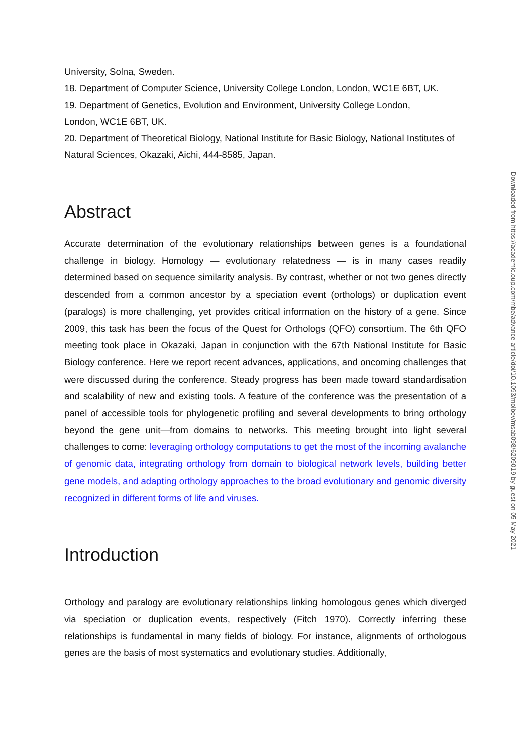University, Solna, Sweden.
18. Department of Computer Science, University College London, London, WC1E 6BT, UK.
19. Department of Genetics, Evolution and Environment, University College London,
London, WC1E 6BT, UK.
20. Department of Theoretical Biology, National Institute for Basic Biology, National Institutes of Natural Sciences, Okazaki, Aichi, 444-8585, Japan.
Abstract
Accurate determination of the evolutionary relationships between genes is a foundational challenge in biology. Homology — evolutionary relatedness — is in many cases readily determined based on sequence similarity analysis. By contrast, whether or not two genes directly descended from a common ancestor by a speciation event (orthologs) or duplication event (paralogs) is more challenging, yet provides critical information on the history of a gene. Since 2009, this task has been the focus of the Quest for Orthologs (QFO) consortium. The 6th QFO meeting took place in Okazaki, Japan in conjunction with the 67th National Institute for Basic Biology conference. Here we report recent advances, applications, and oncoming challenges that were discussed during the conference. Steady progress has been made toward standardisation and scalability of new and existing tools. A feature of the conference was the presentation of a panel of accessible tools for phylogenetic profiling and several developments to bring orthology beyond the gene unit—from domains to networks. This meeting brought into light several challenges to come: leveraging orthology computations to get the most of the incoming avalanche of genomic data, integrating orthology from domain to biological network levels, building better gene models, and adapting orthology approaches to the broad evolutionary and genomic diversity recognized in different forms of life and viruses.
Introduction
Orthology and paralogy are evolutionary relationships linking homologous genes which diverged via speciation or duplication events, respectively (Fitch 1970). Correctly inferring these relationships is fundamental in many fields of biology. For instance, alignments of orthologous genes are the basis of most systematics and evolutionary studies. Additionally,
Downloaded from https://academic.oup.com/mbe/advance-article/doi/10.1093/molbev/msab098/6209019 by guest on 05 May 2021